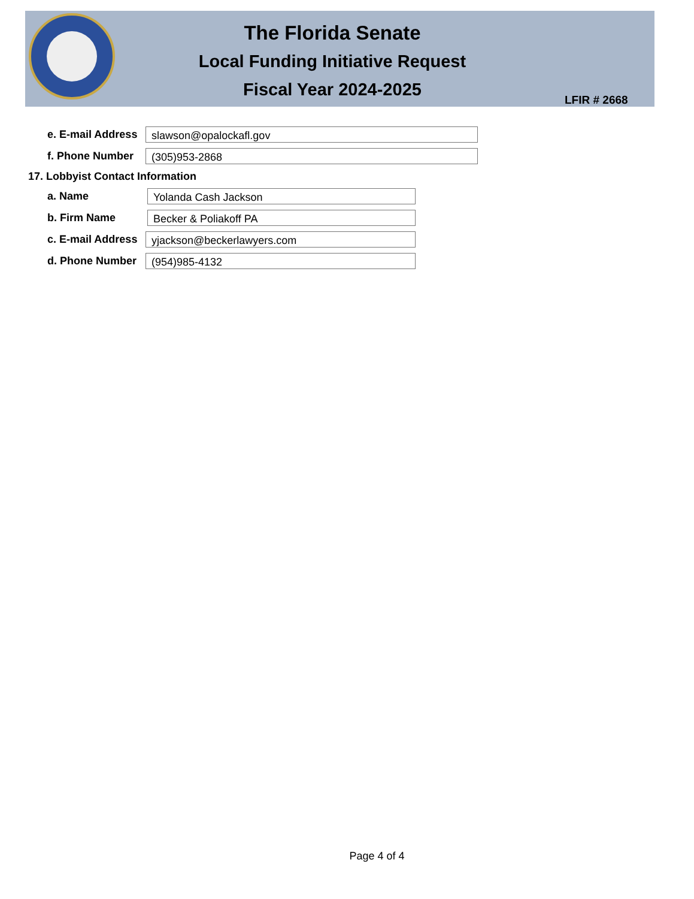The Florida Senate
Local Funding Initiative Request
Fiscal Year 2024-2025
LFIR # 2668
e. E-mail Address slawson@opalockafl.gov
f. Phone Number (305)953-2868
17. Lobbyist Contact Information
a. Name Yolanda Cash Jackson
b. Firm Name Becker & Poliakoff PA
c. E-mail Address yjackson@beckerlawyers.com
d. Phone Number (954)985-4132
Page 4 of 4